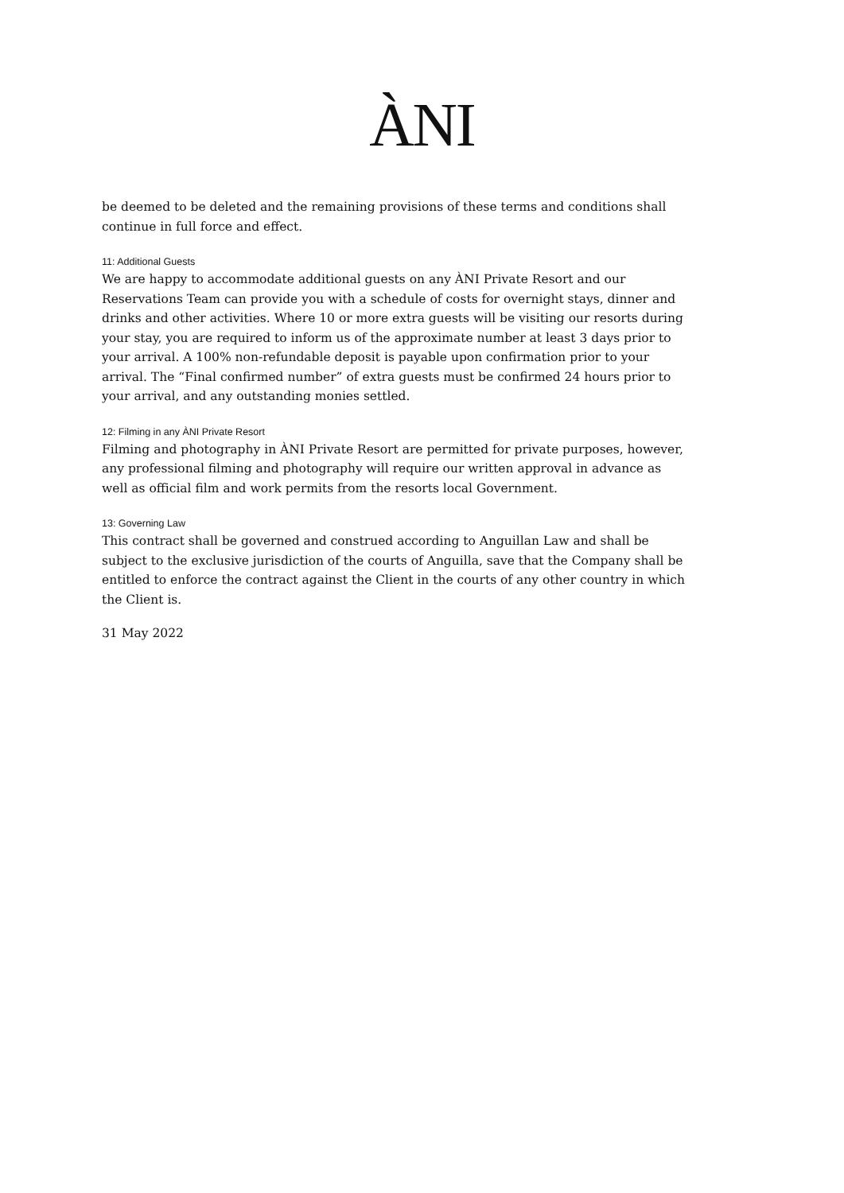ÀNI
be deemed to be deleted and the remaining provisions of these terms and conditions shall continue in full force and effect.
11: Additional Guests
We are happy to accommodate additional guests on any ÀNI Private Resort and our Reservations Team can provide you with a schedule of costs for overnight stays, dinner and drinks and other activities. Where 10 or more extra guests will be visiting our resorts during your stay, you are required to inform us of the approximate number at least 3 days prior to your arrival. A 100% non-refundable deposit is payable upon confirmation prior to your arrival. The “Final confirmed number” of extra guests must be confirmed 24 hours prior to your arrival, and any outstanding monies settled.
12: Filming in any ÀNI Private Resort
Filming and photography in ÀNI Private Resort are permitted for private purposes, however, any professional filming and photography will require our written approval in advance as well as official film and work permits from the resorts local Government.
13: Governing Law
This contract shall be governed and construed according to Anguillan Law and shall be subject to the exclusive jurisdiction of the courts of Anguilla, save that the Company shall be entitled to enforce the contract against the Client in the courts of any other country in which the Client is.
31 May 2022